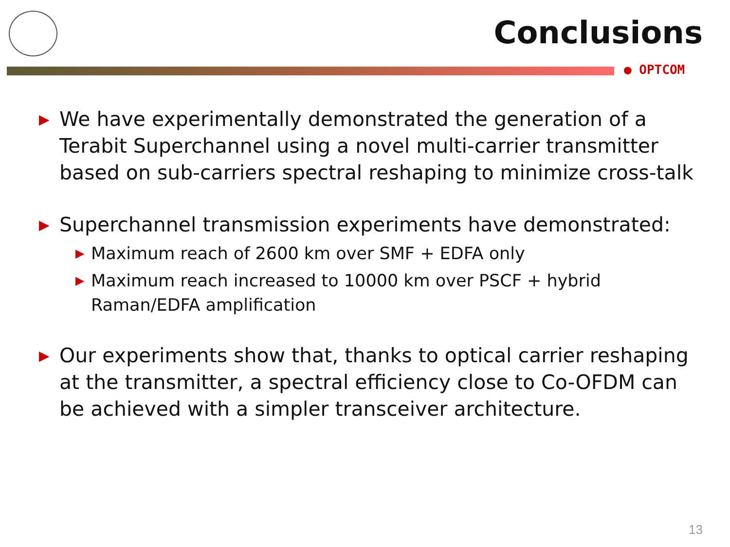Conclusions
● OPTCOM
▶ We have experimentally demonstrated the generation of a Terabit Superchannel using a novel multi-carrier transmitter based on sub-carriers spectral reshaping to minimize cross-talk
▶ Superchannel transmission experiments have demonstrated:
▶ Maximum reach of 2600 km over SMF + EDFA only
▶ Maximum reach increased to 10000 km over PSCF + hybrid Raman/EDFA amplification
▶ Our experiments show that, thanks to optical carrier reshaping at the transmitter, a spectral efficiency close to Co-OFDM can be achieved with a simpler transceiver architecture.
13